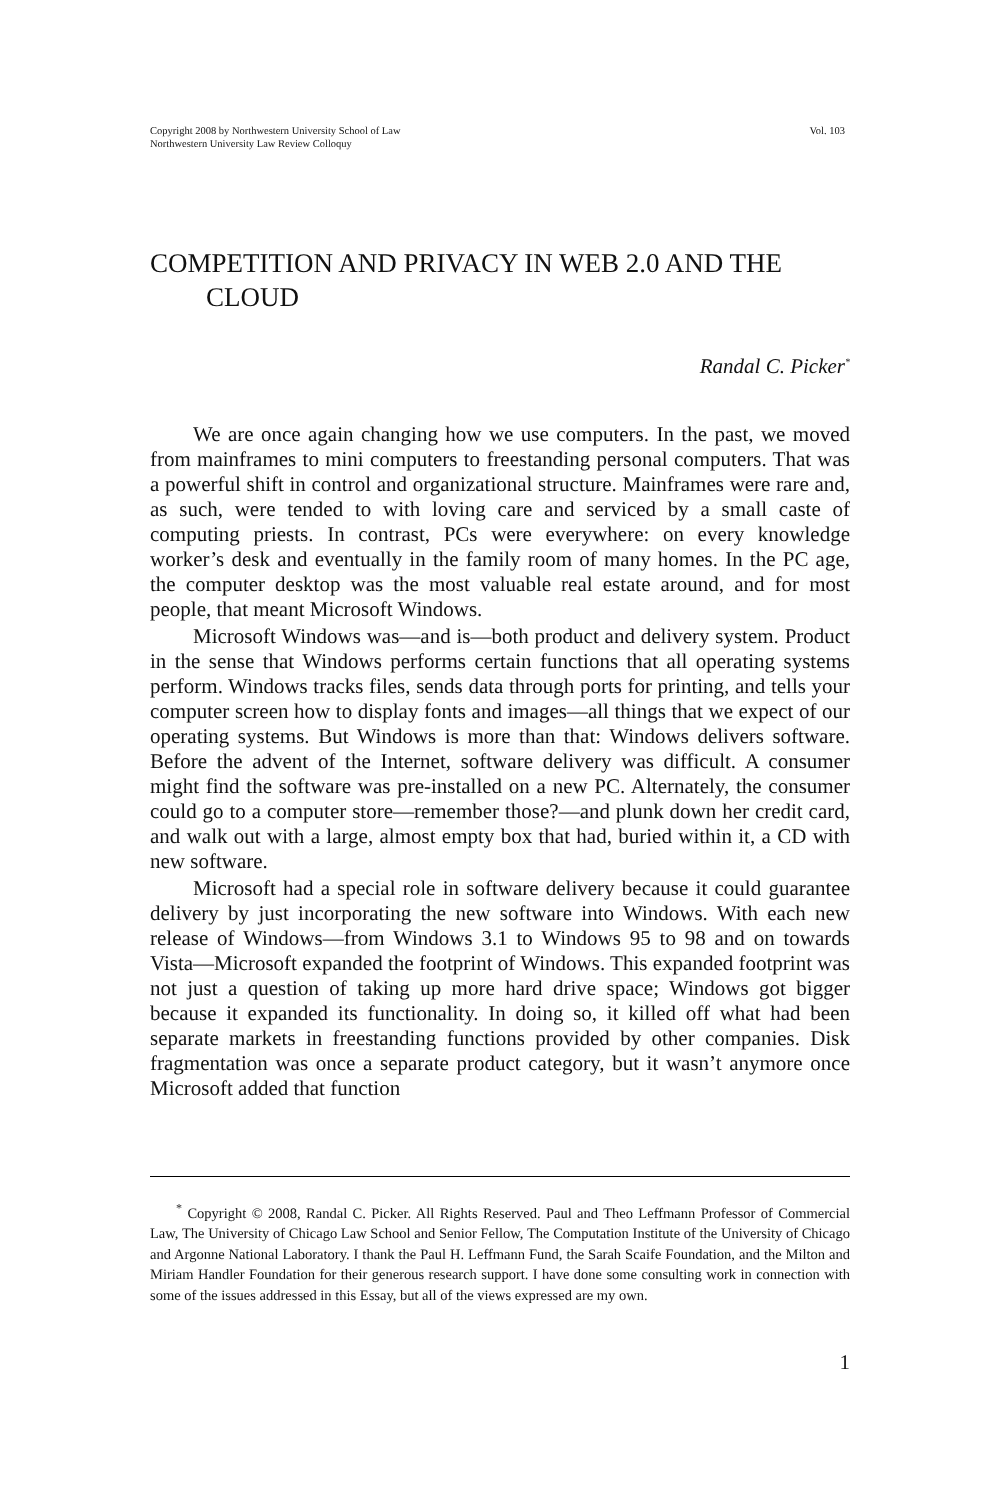Copyright 2008 by Northwestern University School of Law
Northwestern University Law Review Colloquy
Vol. 103
COMPETITION AND PRIVACY IN WEB 2.0 AND THE
CLOUD
Randal C. Picker<sup>*</sup>
We are once again changing how we use computers. In the past, we moved from mainframes to mini computers to freestanding personal computers. That was a powerful shift in control and organizational structure. Mainframes were rare and, as such, were tended to with loving care and serviced by a small caste of computing priests. In contrast, PCs were everywhere: on every knowledge worker’s desk and eventually in the family room of many homes. In the PC age, the computer desktop was the most valuable real estate around, and for most people, that meant Microsoft Windows.
Microsoft Windows was—and is—both product and delivery system. Product in the sense that Windows performs certain functions that all operating systems perform. Windows tracks files, sends data through ports for printing, and tells your computer screen how to display fonts and images—all things that we expect of our operating systems. But Windows is more than that: Windows delivers software. Before the advent of the Internet, software delivery was difficult. A consumer might find the software was pre-installed on a new PC. Alternately, the consumer could go to a computer store—remember those?—and plunk down her credit card, and walk out with a large, almost empty box that had, buried within it, a CD with new software.
Microsoft had a special role in software delivery because it could guarantee delivery by just incorporating the new software into Windows. With each new release of Windows—from Windows 3.1 to Windows 95 to 98 and on towards Vista—Microsoft expanded the footprint of Windows. This expanded footprint was not just a question of taking up more hard drive space; Windows got bigger because it expanded its functionality. In doing so, it killed off what had been separate markets in freestanding functions provided by other companies. Disk fragmentation was once a separate product category, but it wasn’t anymore once Microsoft added that function
<sup>*</sup> Copyright © 2008, Randal C. Picker. All Rights Reserved. Paul and Theo Leffmann Professor of Commercial Law, The University of Chicago Law School and Senior Fellow, The Computation Institute of the University of Chicago and Argonne National Laboratory. I thank the Paul H. Leffmann Fund, the Sarah Scaife Foundation, and the Milton and Miriam Handler Foundation for their generous research support. I have done some consulting work in connection with some of the issues addressed in this Essay, but all of the views expressed are my own.
1